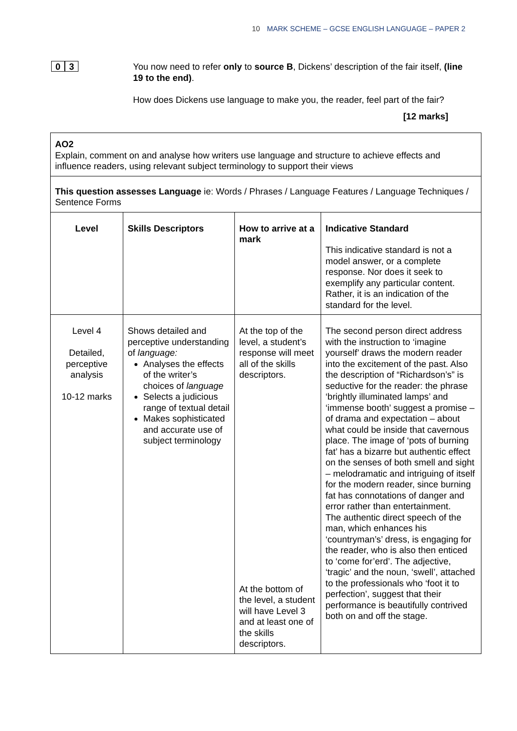10 MARK SCHEME – GCSE ENGLISH LANGUAGE – PAPER 2
0 3
You now need to refer only to source B, Dickens’ description of the fair itself, (line 19 to the end).
How does Dickens use language to make you, the reader, feel part of the fair?
[12 marks]
| AO2 Explain, comment on and analyse how writers use language and structure to achieve effects and influence readers, using relevant subject terminology to support their views | | | |
| This question assesses Language ie: Words / Phrases / Language Features / Language Techniques / Sentence Forms | | | |
| Level | Skills Descriptors | How to arrive at a mark | Indicative Standard This indicative standard is not a model answer, or a complete response. Nor does it seek to exemplify any particular content. Rather, it is an indication of the standard for the level. |
| Level 4 Detailed, perceptive analysis 10-12 marks | Shows detailed and perceptive understanding of language: Analyses the effects of the writer’s choices of language Selects a judicious range of textual detail Makes sophisticated and accurate use of subject terminology | At the top of the level, a student’s response will meet all of the skills descriptors. At the bottom of the level, a student will have Level 3 and at least one of the skills descriptors. | The second person direct address with the instruction to ‘imagine yourself’ draws the modern reader into the excitement of the past. Also the description of “Richardson’s” is seductive for the reader: the phrase ‘brightly illuminated lamps’ and ‘immense booth’ suggest a promise – of drama and expectation – about what could be inside that cavernous place. The image of ‘pots of burning fat’ has a bizarre but authentic effect on the senses of both smell and sight – melodramatic and intriguing of itself for the modern reader, since burning fat has connotations of danger and error rather than entertainment. The authentic direct speech of the man, which enhances his ‘countryman’s’ dress, is engaging for the reader, who is also then enticed to ‘come for’erd’. The adjective, ‘tragic’ and the noun, ‘swell’, attached to the professionals who ‘foot it to perfection’, suggest that their performance is beautifully contrived both on and off the stage. |